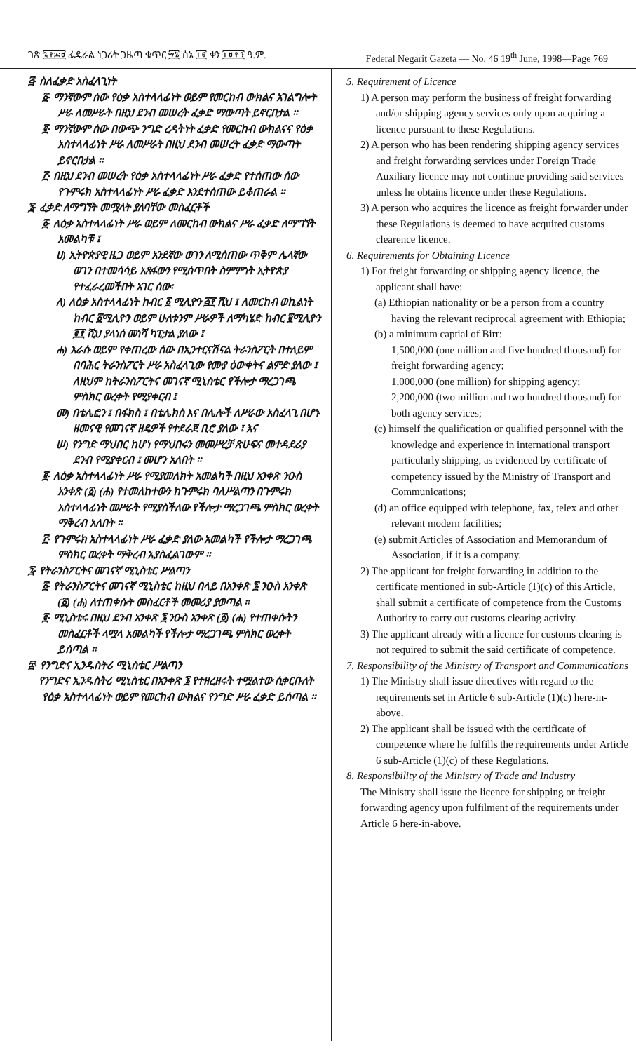ገጽ ፯፻፷፱ ፌዴራል ነጋሪት ጋዜጣ ቁጥር ፵፮ ሰኔ ፲፪ ቀን ፲፱፻፺ ዓ.ም. Federal Negarit Gazeta — No. 46 19<sup>th</sup> June, 1998—Page 769
፭· ስለፈቃድ አስፈላጊነት
፩· ማንኛውም ሰው የዕቃ አስተላላፊነት ወይም የመርከብ ውክልና አገልግሎት ሥራ ለመሥራት በዚህ ደንብ መሠረት ፈቃድ ማውጣት ይኖርበታል ።
፪· ማንኛውም ሰው በውጭ ንግድ ረዳትነት ፈቃድ የመርከብ ውክልናና የዕቃ አስተላላፊነት ሥራ ለመሥራት በዚህ ደንብ መሠረት ፈቃድ ማውጣት ይኖርበታል ።
፫· በዚህ ደንብ መሠረት የዕቃ አስተላላፊነት ሥራ ፈቃድ የተሰጠው ሰው የጉምሩክ አስተላላፊነት ሥራ ፈቃድ እንደተሰጠው ይቆጠራል ።
፮· ፈቃድ ለማግኘት መሟላት ያለባቸው መስፈርቶች
፩· ለዕቃ አስተላላፊነት ሥራ ወይም ለመርከብ ውክልና ሥራ ፈቃድ ለማግኘት አመልካቹ ፤
ሀ) ኢትዮጵያዊ ዜጋ ወይም አንደኛው ወገን ለሚሰጠው ጥቅም ሌላኛው ወገን በተመሳሳይ አጸፋውን የሚሰጥበት ስምምነት ኢትዮጵያ የተፈራረመችበት አገር ሰው፡
ለ) ለዕቃ አስተላላፊነት ከብር ፩ ሚሊዮን ፭፻ ሺህ ፤ ለመርከብ ወኪልነት ከብር ፩ሚሊዮን ወይም ሁለቱንም ሥራዎች ለማካሄድ ከብር ፪ሚሊዮን ፪፻ ሺህ ያላነሰ መነሻ ካፒታል ያለው ፤
ሐ) እራሱ ወይም የቀጠረው ሰው በኢንተርናሽናል ትራንስፖርት በተለይም በባሕር ትራንስፖርት ሥራ አስፈላጊው የሙያ ዕውቀትና ልምድ ያለው ፤ ለዚህም ከትራንስፖርትና መገናኛ ሚኒስቴር የችሎታ ማረጋገጫ ምስክር ወረቀት የሚያቀርብ ፤
መ) በቴሌፎን ፤ በፋክስ ፤ በቴሌክስ እና በሌሎች ለሥራው አስፈላጊ በሆኑ ዘመናዊ የመገናኛ ዘዴዎች የተደራጀ ቢሮ ያለው ፤ እና
ሠ) የንግድ ማህበር ከሆነ የማህበሩን መመሥረቻ ጽሁፍና መተዳደሪያ ደንብ የሚያቀርብ ፤ መሆን አለበት ።
፪· ለዕቃ አስተላላፊነት ሥራ የሚያመለክት አመልካች በዚህ አንቀጽ ንዑስ አንቀጽ (፩) (ሐ) የተመለከተውን ከጉምሩክ ባለሥልጣን በጉምሩክ አስተላላፊነት መሥራት የሚያስችለው የችሎታ ማረጋገጫ ምስክር ወረቀት ማቅረብ አለበት ።
፫· የጉምሩክ አስተላላፊነት ሥራ ፈቃድ ያለው አመልካች የችሎታ ማረጋገጫ ምስክር ወረቀት ማቅረብ አያስፈልገውም ።
፯· የትራንስፖርትና መገናኛ ሚኒስቴር ሥልጣን
፩· የትራንስፖርትና መገናኛ ሚኒስቴር ከዚህ በላይ በአንቀጽ ፮ ንዑስ አንቀጽ (፩) (ሐ) ለተጠቀሱት መስፈርቶች መመሪያ ያወጣል ።
፪· ሚኒስቴሩ በዚህ ደንብ አንቀጽ ፮ ንዑስ አንቀጽ (፩) (ሐ) የተጠቀሱትን መስፈርቶች ላሟላ አመልካች የችሎታ ማረጋገጫ ምስክር ወረቀት ይሰጣል ።
፰· የንግድና ኢንዱስትሪ ሚኒስቴር ሥልጣን
የንግድና ኢንዱስትሪ ሚኒስቴር በአንቀጽ ፮ የተዘረዘሩት ተሟልተው ሲቀርቡለት የዕቃ አስተላላፊነት ወይም የመርከብ ውክልና የንግድ ሥራ ፈቃድ ይሰጣል ።
5. Requirement of Licence
1) A person may perform the business of freight forwarding and/or shipping agency services only upon acquiring a licence pursuant to these Regulations.
2) A person who has been rendering shipping agency services and freight forwarding services under Foreign Trade Auxiliary licence may not continue providing said services unless he obtains licence under these Regulations.
3) A person who acquires the licence as freight forwarder under these Regulations is deemed to have acquired customs clearence licence.
6. Requirements for Obtaining Licence
1) For freight forwarding or shipping agency licence, the applicant shall have:
(a) Ethiopian nationality or be a person from a country having the relevant reciprocal agreement with Ethiopia;
(b) a minimum captial of Birr:
1,500,000 (one million and five hundred thousand) for freight forwarding agency;
1,000,000 (one million) for shipping agency;
2,200,000 (two million and two hundred thousand) for both agency services;
(c) himself the qualification or qualified personnel with the knowledge and experience in international transport particularly shipping, as evidenced by certificate of competency issued by the Ministry of Transport and Communications;
(d) an office equipped with telephone, fax, telex and other relevant modern facilities;
(e) submit Articles of Association and Memorandum of Association, if it is a company.
2) The applicant for freight forwarding in addition to the certificate mentioned in sub-Article (1)(c) of this Article, shall submit a certificate of competence from the Customs Authority to carry out customs clearing activity.
3) The applicant already with a licence for customs clearing is not required to submit the said certificate of competence.
7. Responsibility of the Ministry of Transport and Communications
1) The Ministry shall issue directives with regard to the requirements set in Article 6 sub-Article (1)(c) here-in-above.
2) The applicant shall be issued with the certificate of competence where he fulfills the requirements under Article 6 sub-Article (1)(c) of these Regulations.
8. Responsibility of the Ministry of Trade and Industry
The Ministry shall issue the licence for shipping or freight forwarding agency upon fulfilment of the requirements under Article 6 here-in-above.